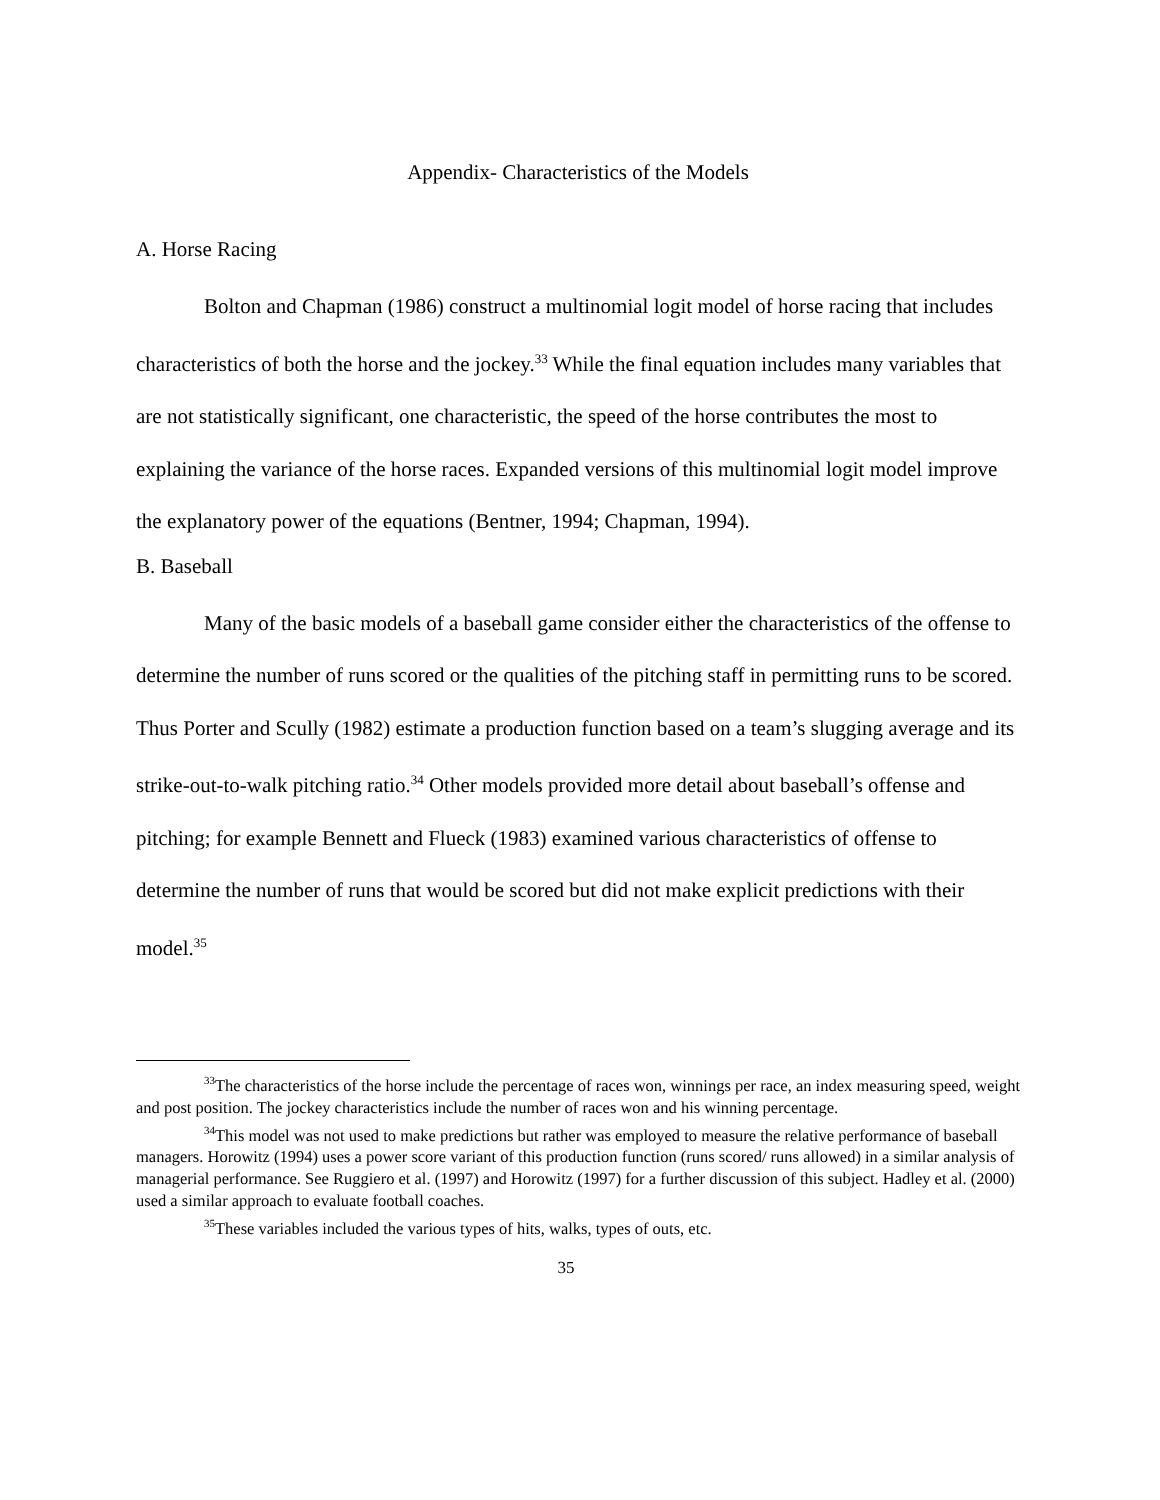Appendix- Characteristics of the Models
A. Horse Racing
Bolton and Chapman (1986) construct a multinomial logit model of horse racing that includes characteristics of both the horse and the jockey.<sup>33</sup> While the final equation includes many variables that are not statistically significant, one characteristic, the speed of the horse contributes the most to explaining the variance of the horse races. Expanded versions of this multinomial logit model improve the explanatory power of the equations (Bentner, 1994; Chapman, 1994).
B. Baseball
Many of the basic models of a baseball game consider either the characteristics of the offense to determine the number of runs scored or the qualities of the pitching staff in permitting runs to be scored. Thus Porter and Scully (1982) estimate a production function based on a team’s slugging average and its strike-out-to-walk pitching ratio.<sup>34</sup> Other models provided more detail about baseball’s offense and pitching; for example Bennett and Flueck (1983) examined various characteristics of offense to determine the number of runs that would be scored but did not make explicit predictions with their model.<sup>35</sup>
<sup>33</sup> The characteristics of the horse include the percentage of races won, winnings per race, an index measuring speed, weight and post position. The jockey characteristics include the number of races won and his winning percentage.
<sup>34</sup> This model was not used to make predictions but rather was employed to measure the relative performance of baseball managers. Horowitz (1994) uses a power score variant of this production function (runs scored/ runs allowed) in a similar analysis of managerial performance. See Ruggiero et al. (1997) and Horowitz (1997) for a further discussion of this subject. Hadley et al. (2000) used a similar approach to evaluate football coaches.
<sup>35</sup> These variables included the various types of hits, walks, types of outs, etc.
35